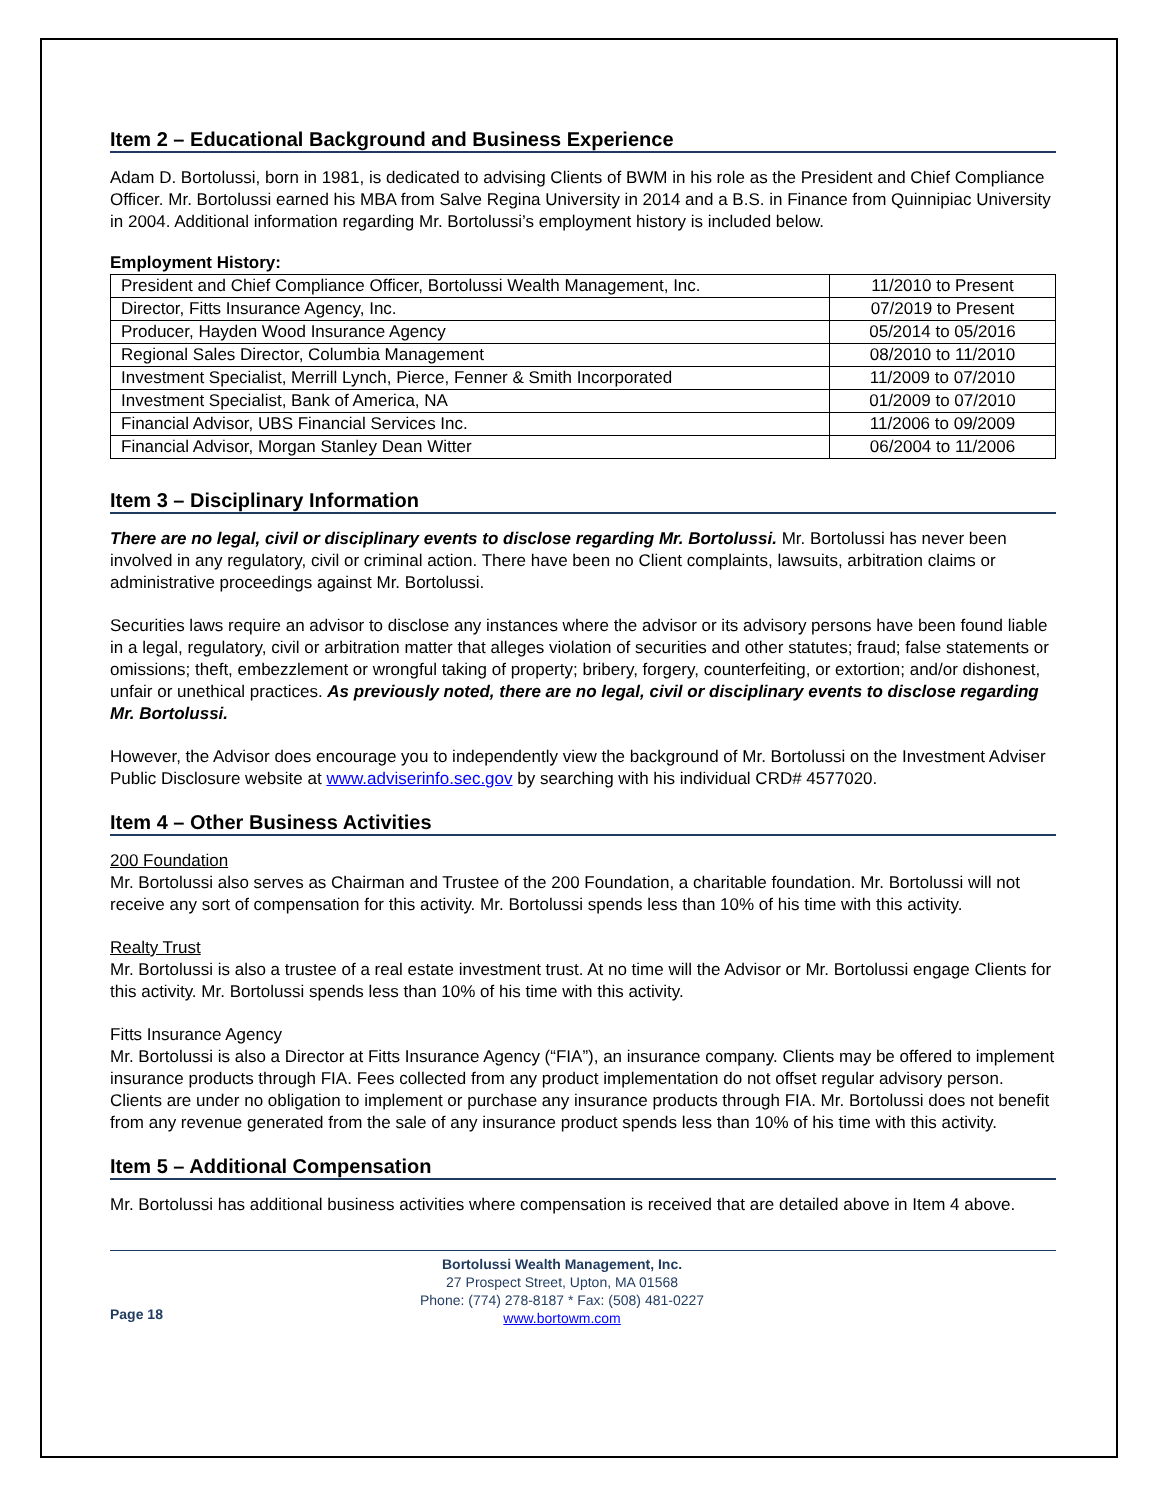Item 2 – Educational Background and Business Experience
Adam D. Bortolussi, born in 1981, is dedicated to advising Clients of BWM in his role as the President and Chief Compliance Officer. Mr. Bortolussi earned his MBA from Salve Regina University in 2014 and a B.S. in Finance from Quinnipiac University in 2004. Additional information regarding Mr. Bortolussi’s employment history is included below.
Employment History:
| President and Chief Compliance Officer, Bortolussi Wealth Management, Inc. | 11/2010 to Present |
| Director, Fitts Insurance Agency, Inc. | 07/2019 to Present |
| Producer, Hayden Wood Insurance Agency | 05/2014 to 05/2016 |
| Regional Sales Director, Columbia Management | 08/2010 to 11/2010 |
| Investment Specialist, Merrill Lynch, Pierce, Fenner & Smith Incorporated | 11/2009 to 07/2010 |
| Investment Specialist, Bank of America, NA | 01/2009 to 07/2010 |
| Financial Advisor, UBS Financial Services Inc. | 11/2006 to 09/2009 |
| Financial Advisor, Morgan Stanley Dean Witter | 06/2004 to 11/2006 |
Item 3 – Disciplinary Information
There are no legal, civil or disciplinary events to disclose regarding Mr. Bortolussi. Mr. Bortolussi has never been involved in any regulatory, civil or criminal action. There have been no Client complaints, lawsuits, arbitration claims or administrative proceedings against Mr. Bortolussi.
Securities laws require an advisor to disclose any instances where the advisor or its advisory persons have been found liable in a legal, regulatory, civil or arbitration matter that alleges violation of securities and other statutes; fraud; false statements or omissions; theft, embezzlement or wrongful taking of property; bribery, forgery, counterfeiting, or extortion; and/or dishonest, unfair or unethical practices. As previously noted, there are no legal, civil or disciplinary events to disclose regarding Mr. Bortolussi.
However, the Advisor does encourage you to independently view the background of Mr. Bortolussi on the Investment Adviser Public Disclosure website at www.adviserinfo.sec.gov by searching with his individual CRD# 4577020.
Item 4 – Other Business Activities
200 Foundation
Mr. Bortolussi also serves as Chairman and Trustee of the 200 Foundation, a charitable foundation. Mr. Bortolussi will not receive any sort of compensation for this activity. Mr. Bortolussi spends less than 10% of his time with this activity.
Realty Trust
Mr. Bortolussi is also a trustee of a real estate investment trust. At no time will the Advisor or Mr. Bortolussi engage Clients for this activity. Mr. Bortolussi spends less than 10% of his time with this activity.
Fitts Insurance Agency
Mr. Bortolussi is also a Director at Fitts Insurance Agency (“FIA”), an insurance company. Clients may be offered to implement insurance products through FIA. Fees collected from any product implementation do not offset regular advisory person. Clients are under no obligation to implement or purchase any insurance products through FIA. Mr. Bortolussi does not benefit from any revenue generated from the sale of any insurance product spends less than 10% of his time with this activity.
Item 5 – Additional Compensation
Mr. Bortolussi has additional business activities where compensation is received that are detailed above in Item 4 above.
Page 18
Bortolussi Wealth Management, Inc.
27 Prospect Street, Upton, MA 01568
Phone: (774) 278-8187 * Fax: (508) 481-0227
www.bortowm.com